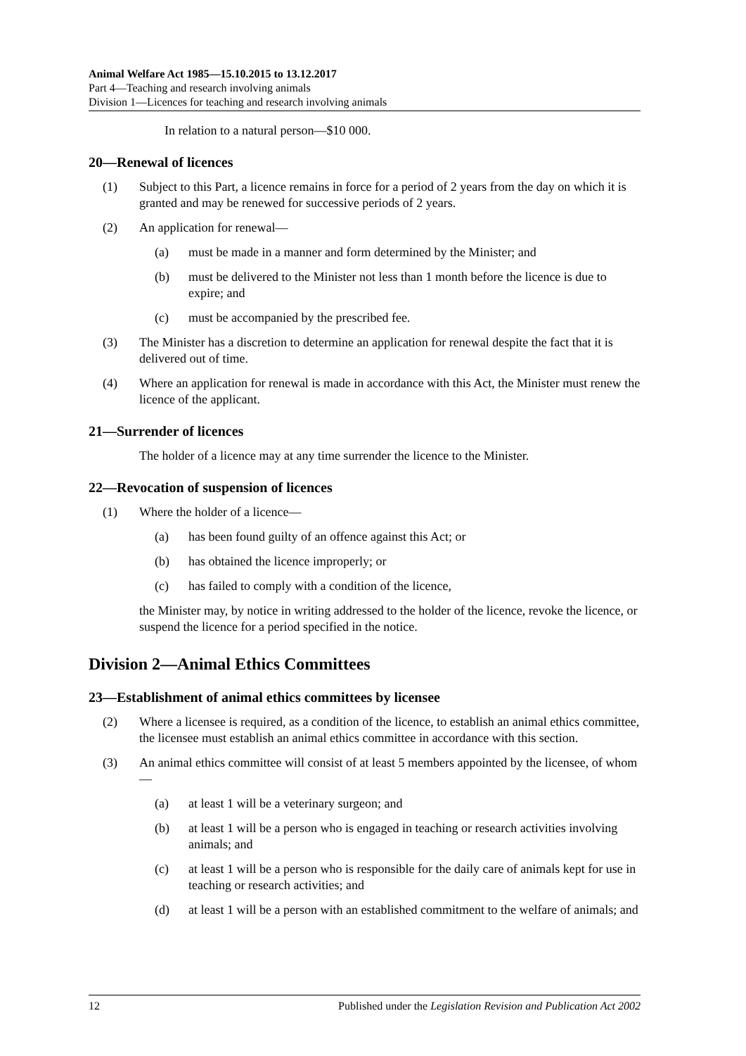Animal Welfare Act 1985—15.10.2015 to 13.12.2017
Part 4—Teaching and research involving animals
Division 1—Licences for teaching and research involving animals
In relation to a natural person—$10 000.
20—Renewal of licences
(1) Subject to this Part, a licence remains in force for a period of 2 years from the day on which it is granted and may be renewed for successive periods of 2 years.
(2) An application for renewal—
(a) must be made in a manner and form determined by the Minister; and
(b) must be delivered to the Minister not less than 1 month before the licence is due to expire; and
(c) must be accompanied by the prescribed fee.
(3) The Minister has a discretion to determine an application for renewal despite the fact that it is delivered out of time.
(4) Where an application for renewal is made in accordance with this Act, the Minister must renew the licence of the applicant.
21—Surrender of licences
The holder of a licence may at any time surrender the licence to the Minister.
22—Revocation of suspension of licences
(1) Where the holder of a licence—
(a) has been found guilty of an offence against this Act; or
(b) has obtained the licence improperly; or
(c) has failed to comply with a condition of the licence,
the Minister may, by notice in writing addressed to the holder of the licence, revoke the licence, or suspend the licence for a period specified in the notice.
Division 2—Animal Ethics Committees
23—Establishment of animal ethics committees by licensee
(2) Where a licensee is required, as a condition of the licence, to establish an animal ethics committee, the licensee must establish an animal ethics committee in accordance with this section.
(3) An animal ethics committee will consist of at least 5 members appointed by the licensee, of whom—
(a) at least 1 will be a veterinary surgeon; and
(b) at least 1 will be a person who is engaged in teaching or research activities involving animals; and
(c) at least 1 will be a person who is responsible for the daily care of animals kept for use in teaching or research activities; and
(d) at least 1 will be a person with an established commitment to the welfare of animals; and
12 Published under the Legislation Revision and Publication Act 2002